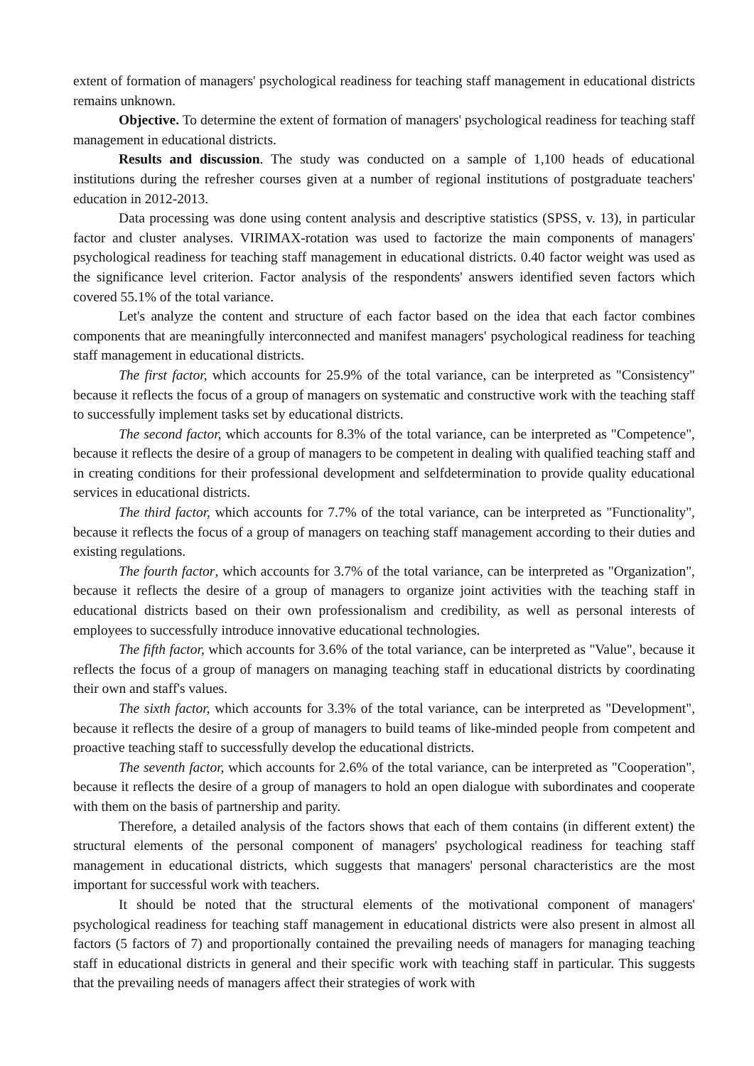extent of formation of managers' psychological readiness for teaching staff management in educational districts remains unknown.
Objective. To determine the extent of formation of managers' psychological readiness for teaching staff management in educational districts.
Results and discussion. The study was conducted on a sample of 1,100 heads of educational institutions during the refresher courses given at a number of regional institutions of postgraduate teachers' education in 2012-2013.
Data processing was done using content analysis and descriptive statistics (SPSS, v. 13), in particular factor and cluster analyses. VIRIMAX-rotation was used to factorize the main components of managers' psychological readiness for teaching staff management in educational districts. 0.40 factor weight was used as the significance level criterion. Factor analysis of the respondents' answers identified seven factors which covered 55.1% of the total variance.
Let's analyze the content and structure of each factor based on the idea that each factor combines components that are meaningfully interconnected and manifest managers' psychological readiness for teaching staff management in educational districts.
The first factor, which accounts for 25.9% of the total variance, can be interpreted as "Consistency" because it reflects the focus of a group of managers on systematic and constructive work with the teaching staff to successfully implement tasks set by educational districts.
The second factor, which accounts for 8.3% of the total variance, can be interpreted as "Competence", because it reflects the desire of a group of managers to be competent in dealing with qualified teaching staff and in creating conditions for their professional development and selfdetermination to provide quality educational services in educational districts.
The third factor, which accounts for 7.7% of the total variance, can be interpreted as "Functionality", because it reflects the focus of a group of managers on teaching staff management according to their duties and existing regulations.
The fourth factor, which accounts for 3.7% of the total variance, can be interpreted as "Organization", because it reflects the desire of a group of managers to organize joint activities with the teaching staff in educational districts based on their own professionalism and credibility, as well as personal interests of employees to successfully introduce innovative educational technologies.
The fifth factor, which accounts for 3.6% of the total variance, can be interpreted as "Value", because it reflects the focus of a group of managers on managing teaching staff in educational districts by coordinating their own and staff's values.
The sixth factor, which accounts for 3.3% of the total variance, can be interpreted as "Development", because it reflects the desire of a group of managers to build teams of like-minded people from competent and proactive teaching staff to successfully develop the educational districts.
The seventh factor, which accounts for 2.6% of the total variance, can be interpreted as "Cooperation", because it reflects the desire of a group of managers to hold an open dialogue with subordinates and cooperate with them on the basis of partnership and parity.
Therefore, a detailed analysis of the factors shows that each of them contains (in different extent) the structural elements of the personal component of managers' psychological readiness for teaching staff management in educational districts, which suggests that managers' personal characteristics are the most important for successful work with teachers.
It should be noted that the structural elements of the motivational component of managers' psychological readiness for teaching staff management in educational districts were also present in almost all factors (5 factors of 7) and proportionally contained the prevailing needs of managers for managing teaching staff in educational districts in general and their specific work with teaching staff in particular. This suggests that the prevailing needs of managers affect their strategies of work with